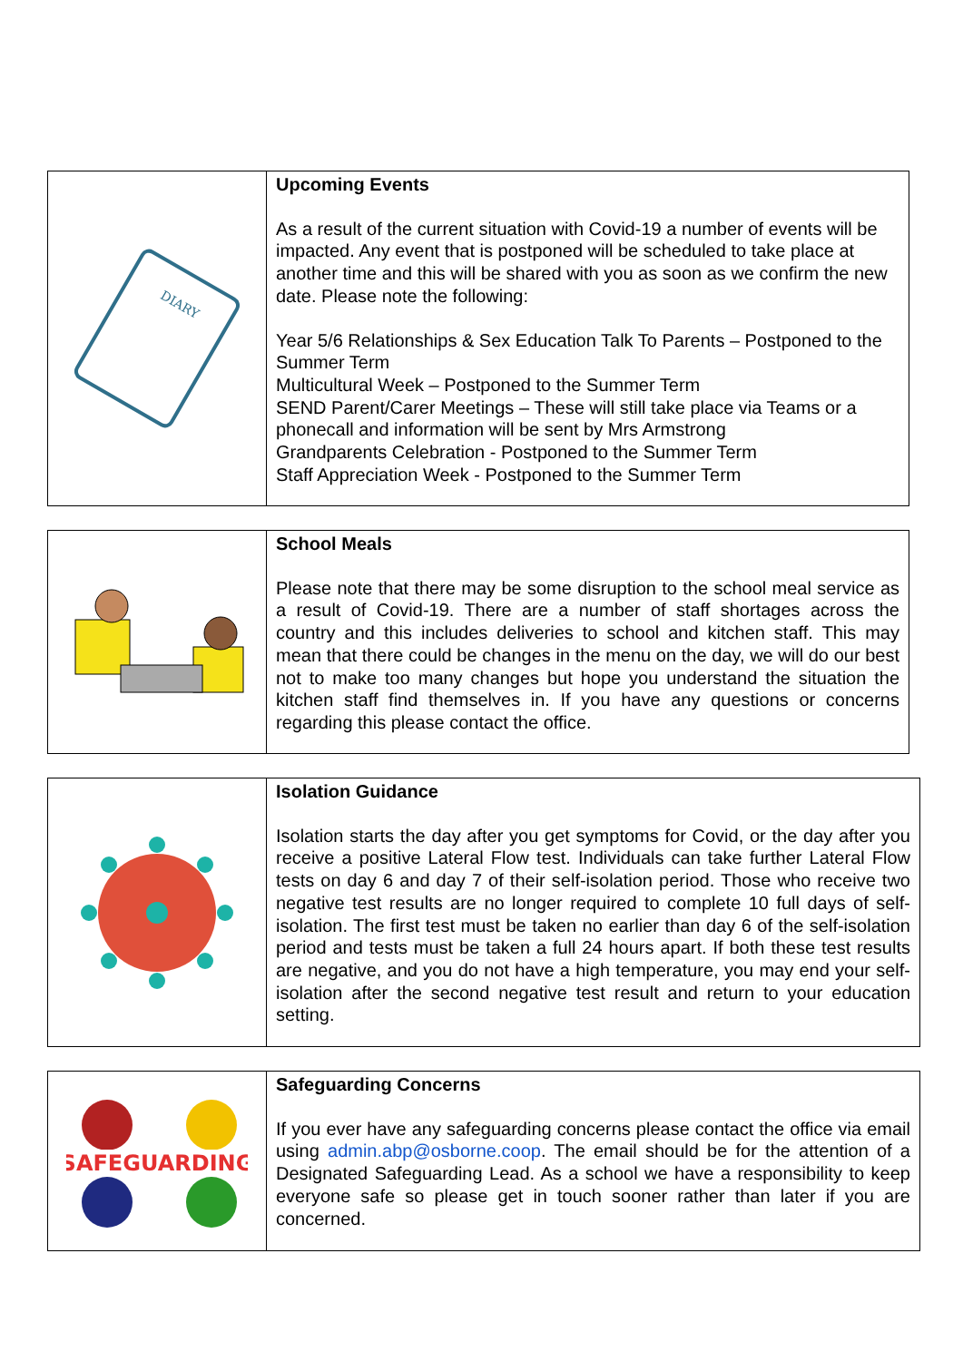DIARY
Upcoming Events
As a result of the current situation with Covid-19 a number of events will be impacted. Any event that is postponed will be scheduled to take place at another time and this will be shared with you as soon as we confirm the new date. Please note the following:
Year 5/6 Relationships & Sex Education Talk To Parents – Postponed to the Summer Term
Multicultural Week – Postponed to the Summer Term
SEND Parent/Carer Meetings – These will still take place via Teams or a phonecall and information will be sent by Mrs Armstrong
Grandparents Celebration - Postponed to the Summer Term
Staff Appreciation Week - Postponed to the Summer Term
School Meals
Please note that there may be some disruption to the school meal service as a result of Covid-19. There are a number of staff shortages across the country and this includes deliveries to school and kitchen staff. This may mean that there could be changes in the menu on the day, we will do our best not to make too many changes but hope you understand the situation the kitchen staff find themselves in. If you have any questions or concerns regarding this please contact the office.
Isolation Guidance
Isolation starts the day after you get symptoms for Covid, or the day after you receive a positive Lateral Flow test. Individuals can take further Lateral Flow tests on day 6 and day 7 of their self-isolation period. Those who receive two negative test results are no longer required to complete 10 full days of self-isolation. The first test must be taken no earlier than day 6 of the self-isolation period and tests must be taken a full 24 hours apart. If both these test results are negative, and you do not have a high temperature, you may end your self-isolation after the second negative test result and return to your education setting.
SAFEGUARDING
Safeguarding Concerns
If you ever have any safeguarding concerns please contact the office via email using admin.abp@osborne.coop. The email should be for the attention of a Designated Safeguarding Lead. As a school we have a responsibility to keep everyone safe so please get in touch sooner rather than later if you are concerned.